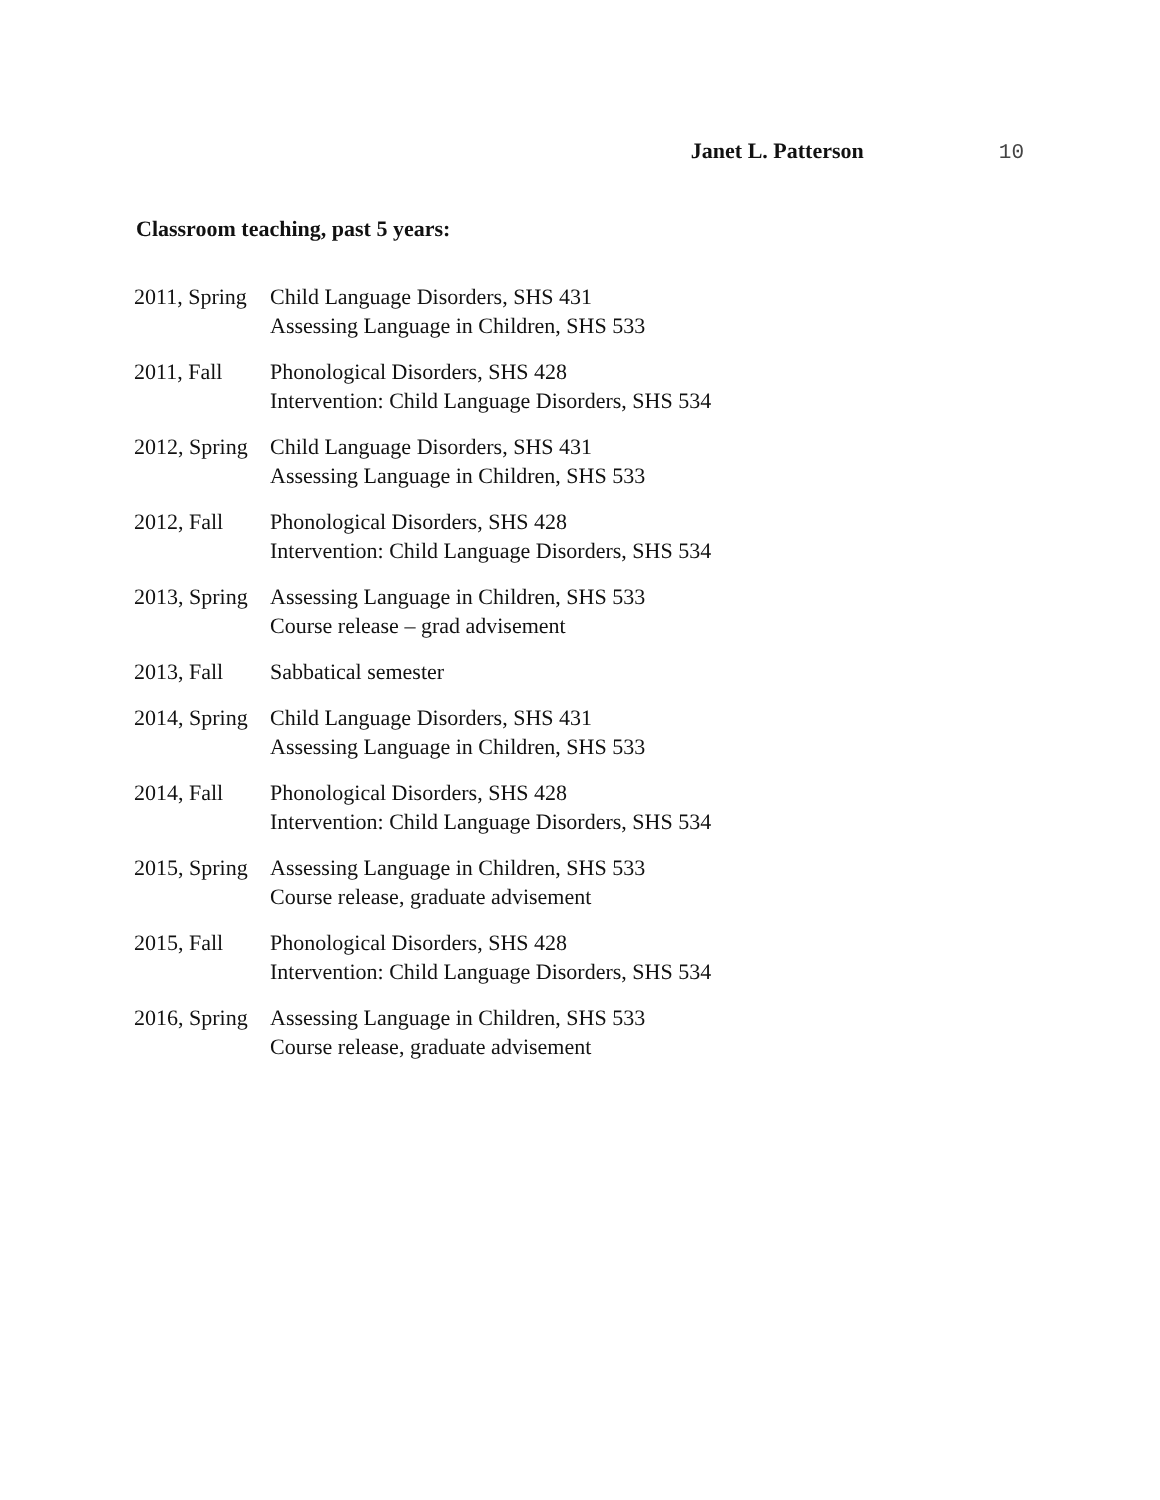Janet L. Patterson 10
Classroom teaching, past 5 years:
| 2011, Spring | Child Language Disorders, SHS 431 Assessing Language in Children, SHS 533 |
| 2011, Fall | Phonological Disorders, SHS 428 Intervention: Child Language Disorders, SHS 534 |
| 2012, Spring | Child Language Disorders, SHS 431 Assessing Language in Children, SHS 533 |
| 2012, Fall | Phonological Disorders, SHS 428 Intervention: Child Language Disorders, SHS 534 |
| 2013, Spring | Assessing Language in Children, SHS 533 Course release – grad advisement |
| 2013, Fall | Sabbatical semester |
| 2014, Spring | Child Language Disorders, SHS 431 Assessing Language in Children, SHS 533 |
| 2014, Fall | Phonological Disorders, SHS 428 Intervention: Child Language Disorders, SHS 534 |
| 2015, Spring | Assessing Language in Children, SHS 533 Course release, graduate advisement |
| 2015, Fall | Phonological Disorders, SHS 428 Intervention: Child Language Disorders, SHS 534 |
| 2016, Spring | Assessing Language in Children, SHS 533 Course release, graduate advisement |